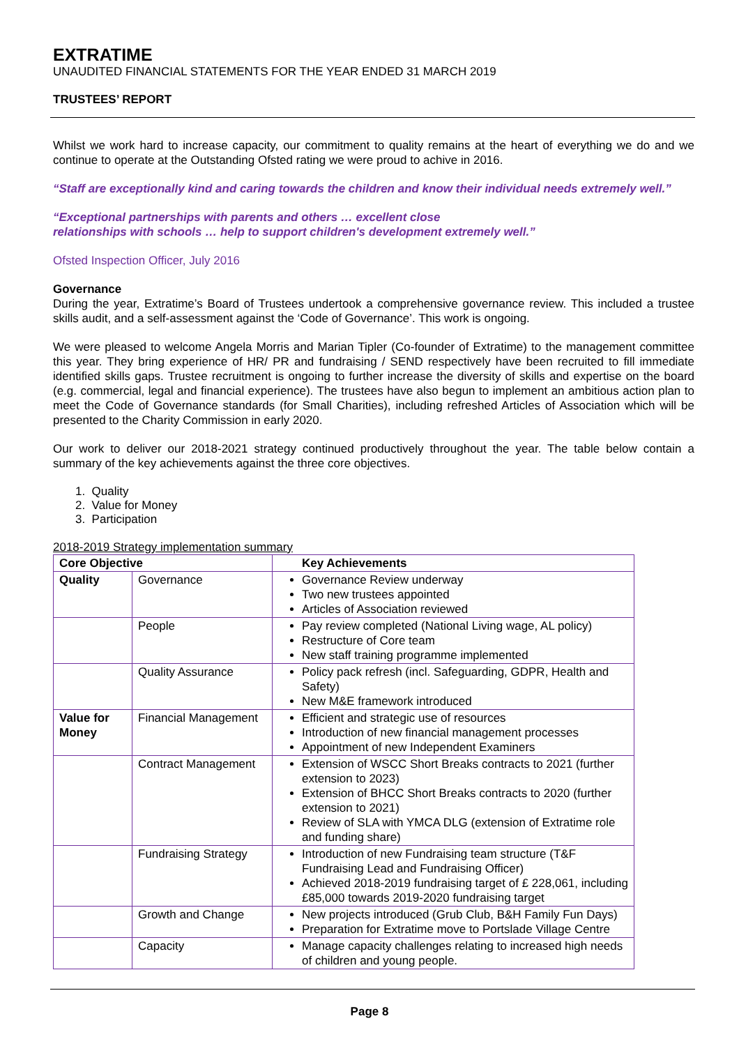EXTRATIME
UNAUDITED FINANCIAL STATEMENTS FOR THE YEAR ENDED 31 MARCH 2019
TRUSTEES’ REPORT
Whilst we work hard to increase capacity, our commitment to quality remains at the heart of everything we do and we continue to operate at the Outstanding Ofsted rating we were proud to achive in 2016.
“Staff are exceptionally kind and caring towards the children and know their individual needs extremely well.”
“Exceptional partnerships with parents and others … excellent close
relationships with schools … help to support children's development extremely well.”
Ofsted Inspection Officer, July 2016
Governance
During the year, Extratime’s Board of Trustees undertook a comprehensive governance review. This included a trustee skills audit, and a self-assessment against the ‘Code of Governance’. This work is ongoing.
We were pleased to welcome Angela Morris and Marian Tipler (Co-founder of Extratime) to the management committee this year. They bring experience of HR/ PR and fundraising / SEND respectively have been recruited to fill immediate identified skills gaps. Trustee recruitment is ongoing to further increase the diversity of skills and expertise on the board (e.g. commercial, legal and financial experience). The trustees have also begun to implement an ambitious action plan to meet the Code of Governance standards (for Small Charities), including refreshed Articles of Association which will be presented to the Charity Commission in early 2020.
Our work to deliver our 2018-2021 strategy continued productively throughout the year. The table below contain a summary of the key achievements against the three core objectives.
1. Quality
2. Value for Money
3. Participation
2018-2019 Strategy implementation summary
| Core Objective | | Key Achievements |
| Quality | Governance | Governance Review underway Two new trustees appointed Articles of Association reviewed |
| | People | Pay review completed (National Living wage, AL policy) Restructure of Core team New staff training programme implemented |
| | Quality Assurance | Policy pack refresh (incl. Safeguarding, GDPR, Health and Safety) New M&E framework introduced |
| Value for Money | Financial Management | Efficient and strategic use of resources Introduction of new financial management processes Appointment of new Independent Examiners |
| | Contract Management | Extension of WSCC Short Breaks contracts to 2021 (further extension to 2023) Extension of BHCC Short Breaks contracts to 2020 (further extension to 2021) Review of SLA with YMCA DLG (extension of Extratime role and funding share) |
| | Fundraising Strategy | Introduction of new Fundraising team structure (T&F Fundraising Lead and Fundraising Officer) Achieved 2018-2019 fundraising target of £ 228,061, including £85,000 towards 2019-2020 fundraising target |
| | Growth and Change | New projects introduced (Grub Club, B&H Family Fun Days) Preparation for Extratime move to Portslade Village Centre |
| | Capacity | Manage capacity challenges relating to increased high needs of children and young people. |
Page 8